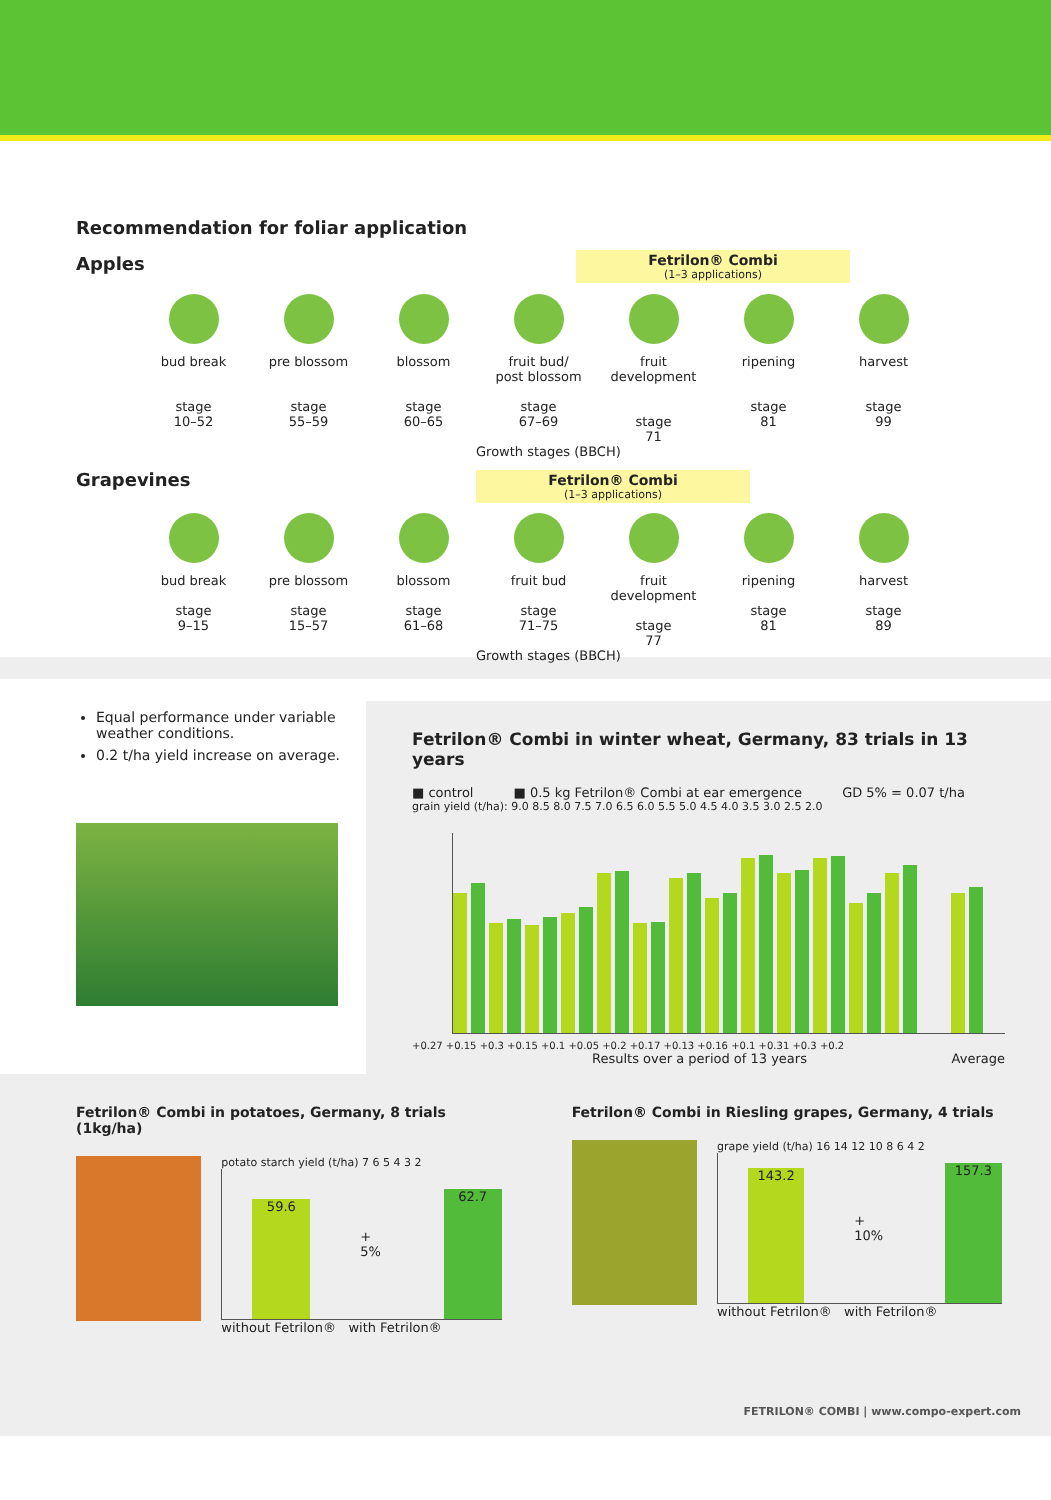Recommendation for foliar application
Fetrilon® Combi
(1–3 applications)
Apples
bud break
stage
10–52
pre blossom
stage
55–59
blossom
stage
60–65
fruit bud/
post blossom
stage
67–69
fruit development
stage
71
ripening
stage
81
harvest
stage
99
Growth stages (BBCH)
Grapevines
Fetrilon® Combi
(1–3 applications)
bud break
stage
9–15
pre blossom
stage
15–57
blossom
stage
61–68
fruit bud
stage
71–75
fruit development
stage
77
ripening
stage
81
harvest
stage
89
Growth stages (BBCH)
Equal performance under variable weather conditions.
0.2 t/ha yield increase on average.
Fetrilon® Combi in winter wheat, Germany, 83 trials in 13 years
■ control ■ 0.5 kg Fetrilon® Combi at ear emergence GD 5% = 0.07 t/ha
grain yield (t/ha): 9.0 8.5 8.0 7.5 7.0 6.5 6.0 5.5 5.0 4.5 4.0 3.5 3.0 2.5 2.0
+0.27 +0.15 +0.3 +0.15 +0.1 +0.05 +0.2 +0.17 +0.13 +0.16 +0.1 +0.31 +0.3 +0.2
Results over a period of 13 years Average
Fetrilon® Combi in potatoes, Germany, 8 trials (1kg/ha)
potato starch yield (t/ha) 7 6 5 4 3 2
59.6
+ 5%
62.7
without Fetrilon® with Fetrilon®
Fetrilon® Combi in Riesling grapes, Germany, 4 trials
grape yield (t/ha) 16 14 12 10 8 6 4 2
143.2
+ 10%
157.3
without Fetrilon® with Fetrilon®
FETRILON® COMBI | www.compo-expert.com